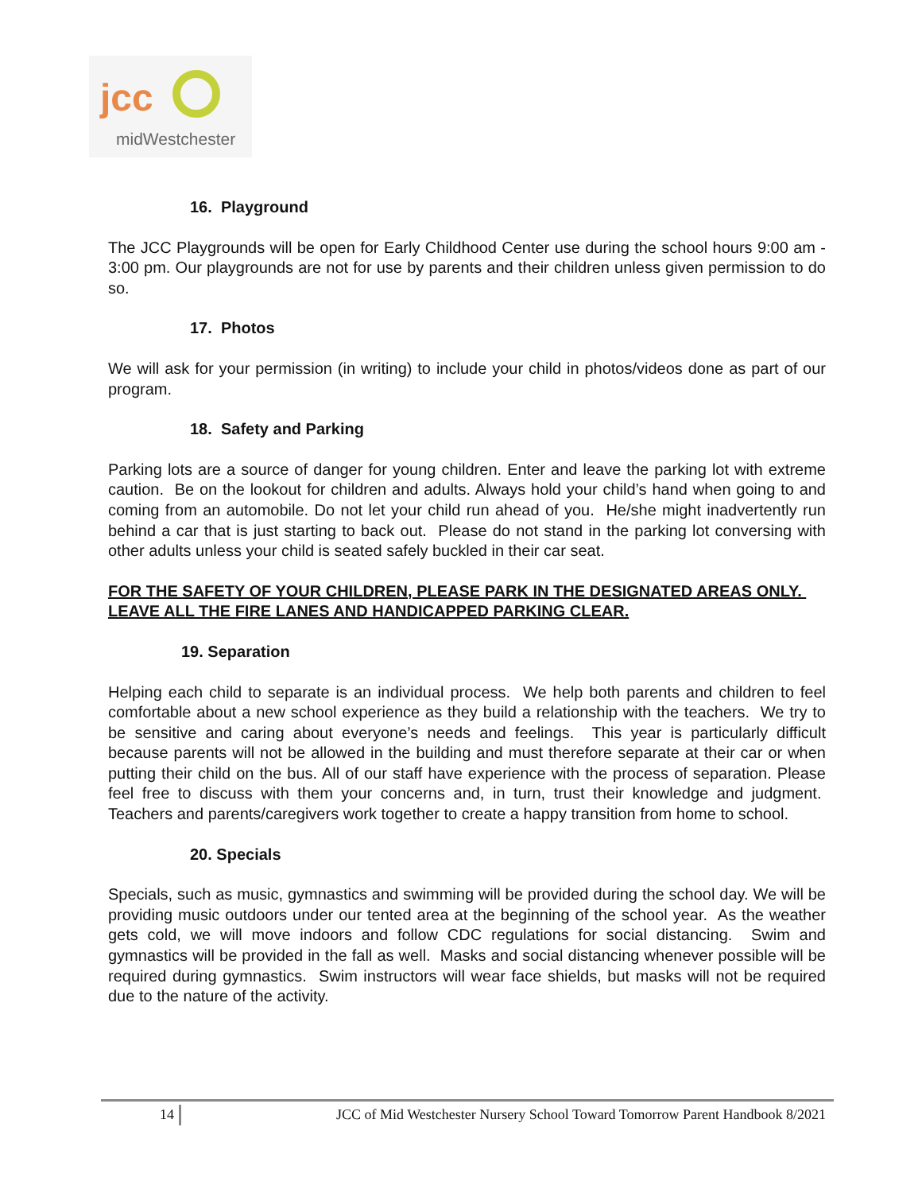jcc
midWestchester
16. Playground
The JCC Playgrounds will be open for Early Childhood Center use during the school hours 9:00 am - 3:00 pm. Our playgrounds are not for use by parents and their children unless given permission to do so.
17. Photos
We will ask for your permission (in writing) to include your child in photos/videos done as part of our program.
18. Safety and Parking
Parking lots are a source of danger for young children. Enter and leave the parking lot with extreme caution. Be on the lookout for children and adults. Always hold your child’s hand when going to and coming from an automobile. Do not let your child run ahead of you. He/she might inadvertently run behind a car that is just starting to back out. Please do not stand in the parking lot conversing with other adults unless your child is seated safely buckled in their car seat.
FOR THE SAFETY OF YOUR CHILDREN, PLEASE PARK IN THE DESIGNATED AREAS ONLY. LEAVE ALL THE FIRE LANES AND HANDICAPPED PARKING CLEAR.
19. Separation
Helping each child to separate is an individual process. We help both parents and children to feel comfortable about a new school experience as they build a relationship with the teachers. We try to be sensitive and caring about everyone’s needs and feelings. This year is particularly difficult because parents will not be allowed in the building and must therefore separate at their car or when putting their child on the bus. All of our staff have experience with the process of separation. Please feel free to discuss with them your concerns and, in turn, trust their knowledge and judgment. Teachers and parents/caregivers work together to create a happy transition from home to school.
20. Specials
Specials, such as music, gymnastics and swimming will be provided during the school day. We will be providing music outdoors under our tented area at the beginning of the school year. As the weather gets cold, we will move indoors and follow CDC regulations for social distancing. Swim and gymnastics will be provided in the fall as well. Masks and social distancing whenever possible will be required during gymnastics. Swim instructors will wear face shields, but masks will not be required due to the nature of the activity.
14 JCC of Mid Westchester Nursery School Toward Tomorrow Parent Handbook 8/2021